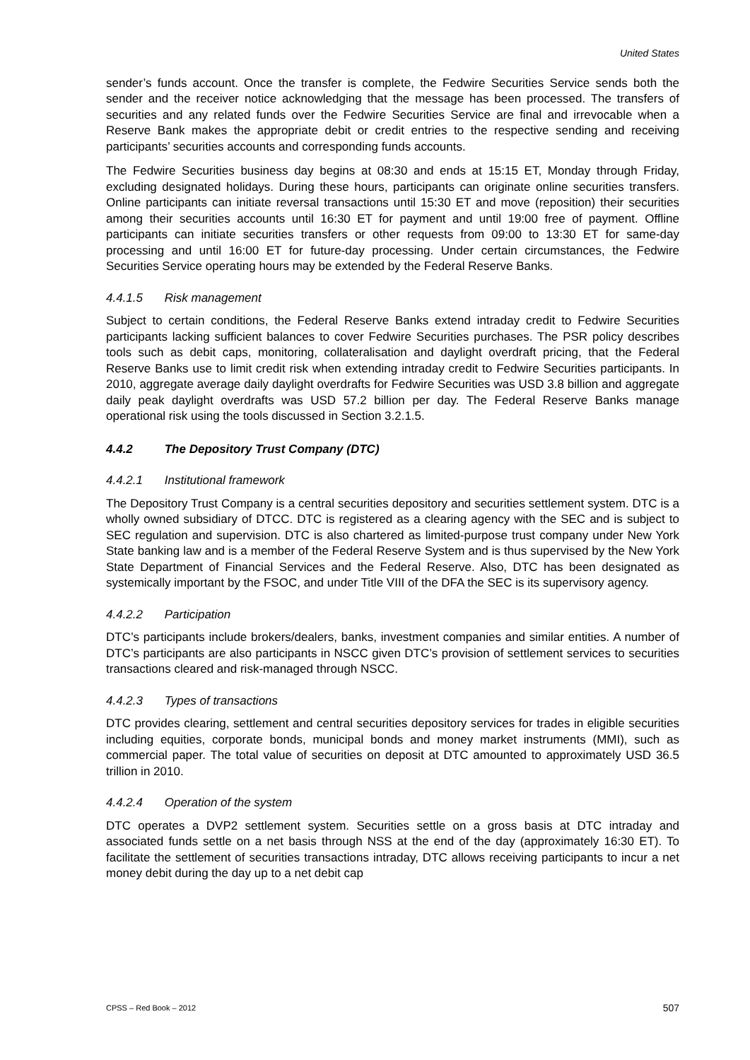United States
sender’s funds account. Once the transfer is complete, the Fedwire Securities Service sends both the sender and the receiver notice acknowledging that the message has been processed. The transfers of securities and any related funds over the Fedwire Securities Service are final and irrevocable when a Reserve Bank makes the appropriate debit or credit entries to the respective sending and receiving participants’ securities accounts and corresponding funds accounts.
The Fedwire Securities business day begins at 08:30 and ends at 15:15 ET, Monday through Friday, excluding designated holidays. During these hours, participants can originate online securities transfers. Online participants can initiate reversal transactions until 15:30 ET and move (reposition) their securities among their securities accounts until 16:30 ET for payment and until 19:00 free of payment. Offline participants can initiate securities transfers or other requests from 09:00 to 13:30 ET for same-day processing and until 16:00 ET for future-day processing. Under certain circumstances, the Fedwire Securities Service operating hours may be extended by the Federal Reserve Banks.
4.4.1.5 Risk management
Subject to certain conditions, the Federal Reserve Banks extend intraday credit to Fedwire Securities participants lacking sufficient balances to cover Fedwire Securities purchases. The PSR policy describes tools such as debit caps, monitoring, collateralisation and daylight overdraft pricing, that the Federal Reserve Banks use to limit credit risk when extending intraday credit to Fedwire Securities participants. In 2010, aggregate average daily daylight overdrafts for Fedwire Securities was USD 3.8 billion and aggregate daily peak daylight overdrafts was USD 57.2 billion per day. The Federal Reserve Banks manage operational risk using the tools discussed in Section 3.2.1.5.
4.4.2 The Depository Trust Company (DTC)
4.4.2.1 Institutional framework
The Depository Trust Company is a central securities depository and securities settlement system. DTC is a wholly owned subsidiary of DTCC. DTC is registered as a clearing agency with the SEC and is subject to SEC regulation and supervision. DTC is also chartered as limited-purpose trust company under New York State banking law and is a member of the Federal Reserve System and is thus supervised by the New York State Department of Financial Services and the Federal Reserve. Also, DTC has been designated as systemically important by the FSOC, and under Title VIII of the DFA the SEC is its supervisory agency.
4.4.2.2 Participation
DTC’s participants include brokers/dealers, banks, investment companies and similar entities. A number of DTC’s participants are also participants in NSCC given DTC’s provision of settlement services to securities transactions cleared and risk-managed through NSCC.
4.4.2.3 Types of transactions
DTC provides clearing, settlement and central securities depository services for trades in eligible securities including equities, corporate bonds, municipal bonds and money market instruments (MMI), such as commercial paper. The total value of securities on deposit at DTC amounted to approximately USD 36.5 trillion in 2010.
4.4.2.4 Operation of the system
DTC operates a DVP2 settlement system. Securities settle on a gross basis at DTC intraday and associated funds settle on a net basis through NSS at the end of the day (approximately 16:30 ET). To facilitate the settlement of securities transactions intraday, DTC allows receiving participants to incur a net money debit during the day up to a net debit cap
CPSS – Red Book – 2012 507